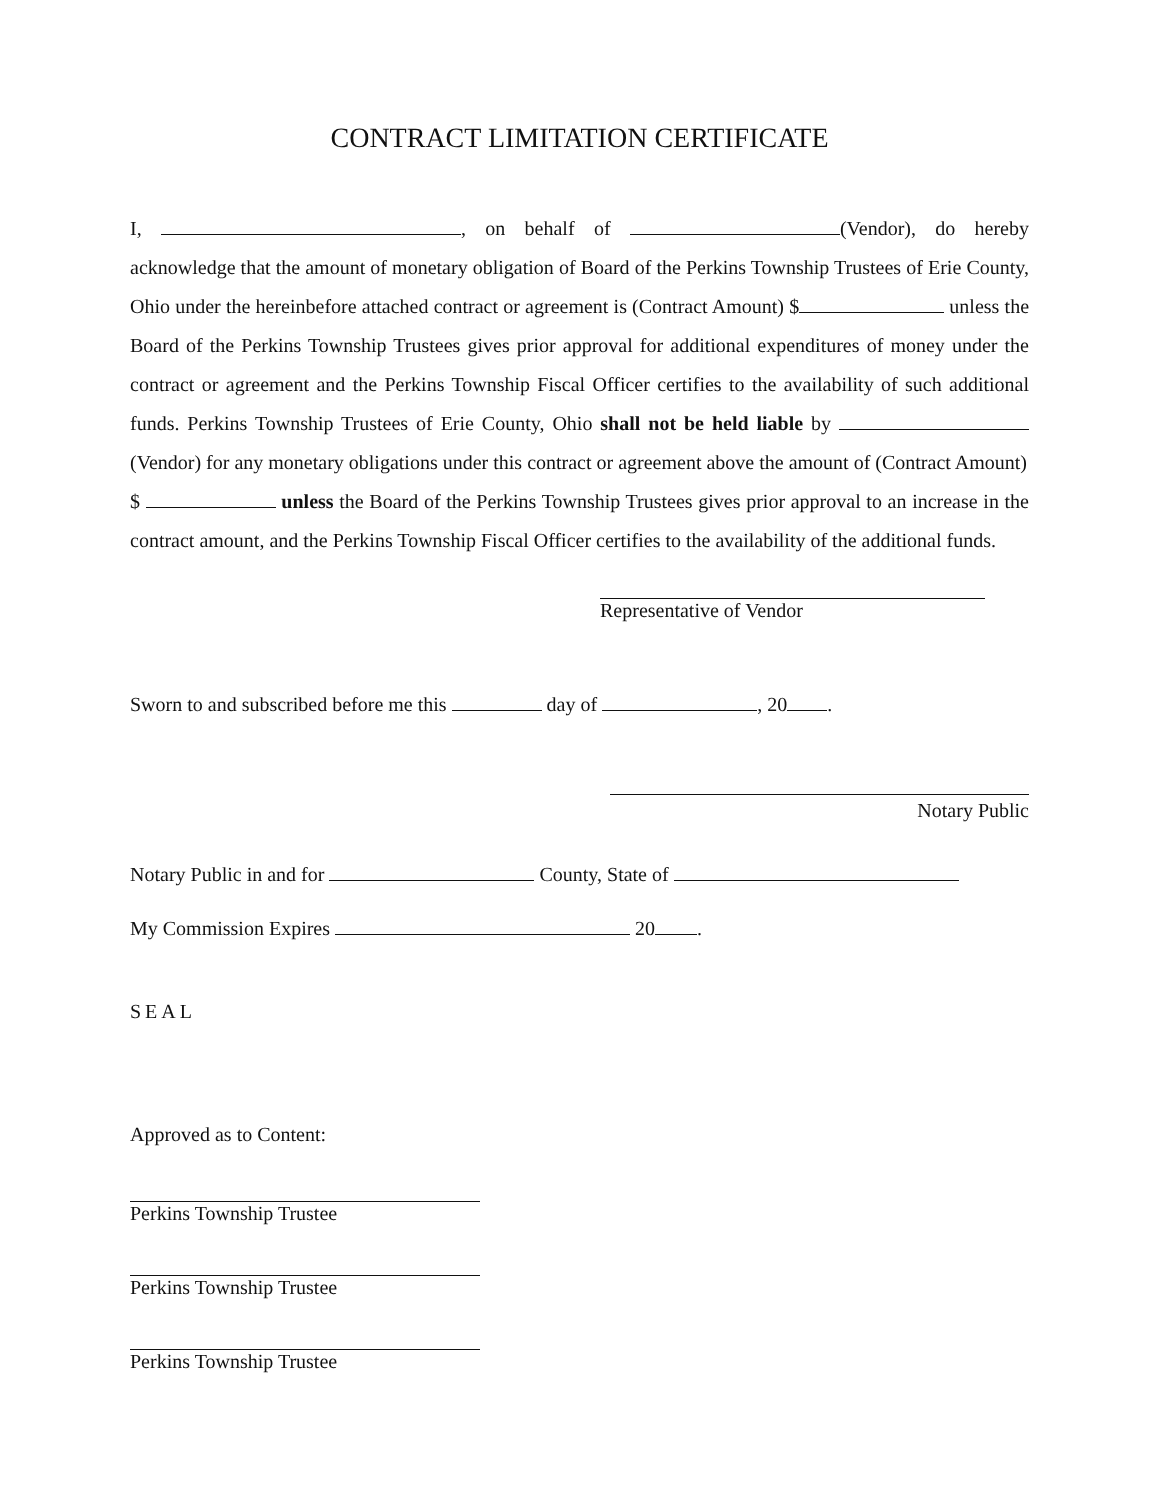CONTRACT LIMITATION CERTIFICATE
I, , on behalf of (Vendor), do hereby acknowledge that the amount of monetary obligation of Board of the Perkins Township Trustees of Erie County, Ohio under the hereinbefore attached contract or agreement is (Contract Amount) $ unless the Board of the Perkins Township Trustees gives prior approval for additional expenditures of money under the contract or agreement and the Perkins Township Fiscal Officer certifies to the availability of such additional funds. Perkins Township Trustees of Erie County, Ohio shall not be held liable by (Vendor) for any monetary obligations under this contract or agreement above the amount of (Contract Amount)
$ unless the Board of the Perkins Township Trustees gives prior approval to an increase in the contract amount, and the Perkins Township Fiscal Officer certifies to the availability of the additional funds.
Representative of Vendor
Sworn to and subscribed before me this day of , 20 .
Notary Public
Notary Public in and for County, State of
My Commission Expires 20 .
SEAL
Approved as to Content:
Perkins Township Trustee
Perkins Township Trustee
Perkins Township Trustee